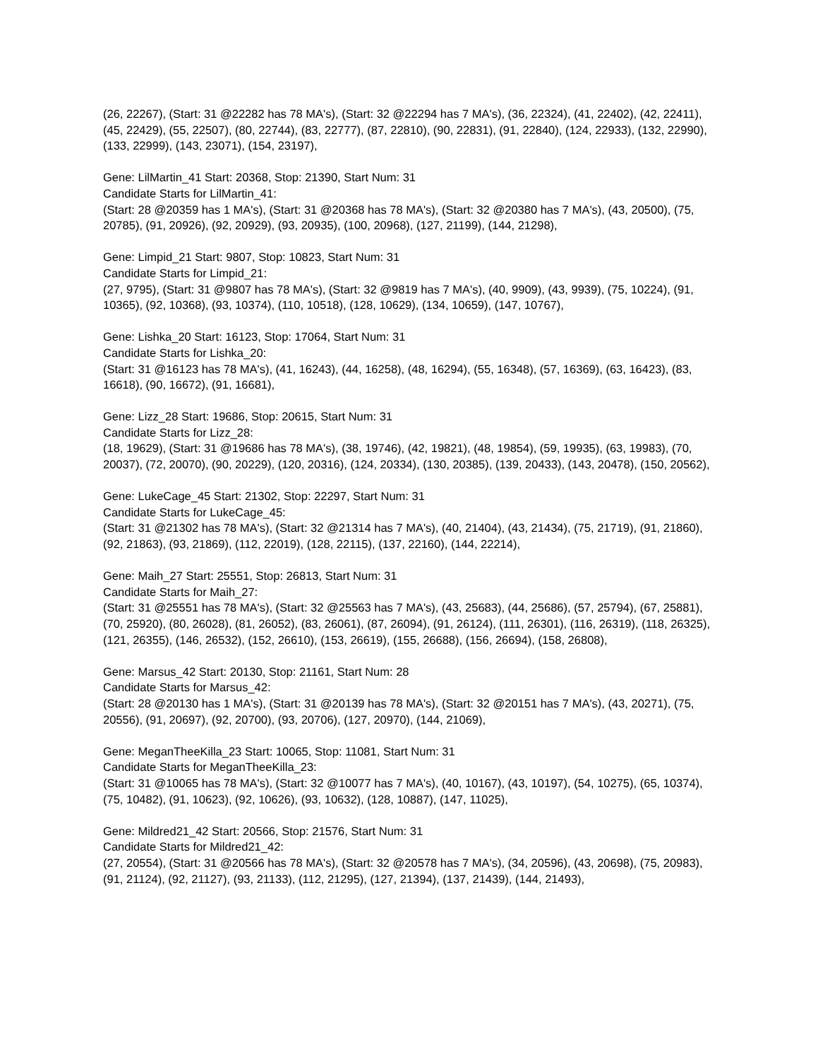(26, 22267), (Start: 31 @22282 has 78 MA's), (Start: 32 @22294 has 7 MA's), (36, 22324), (41, 22402), (42, 22411), (45, 22429), (55, 22507), (80, 22744), (83, 22777), (87, 22810), (90, 22831), (91, 22840), (124, 22933), (132, 22990), (133, 22999), (143, 23071), (154, 23197),
Gene: LilMartin_41 Start: 20368, Stop: 21390, Start Num: 31
Candidate Starts for LilMartin_41:
(Start: 28 @20359 has 1 MA's), (Start: 31 @20368 has 78 MA's), (Start: 32 @20380 has 7 MA's), (43, 20500), (75, 20785), (91, 20926), (92, 20929), (93, 20935), (100, 20968), (127, 21199), (144, 21298),
Gene: Limpid_21 Start: 9807, Stop: 10823, Start Num: 31
Candidate Starts for Limpid_21:
(27, 9795), (Start: 31 @9807 has 78 MA's), (Start: 32 @9819 has 7 MA's), (40, 9909), (43, 9939), (75, 10224), (91, 10365), (92, 10368), (93, 10374), (110, 10518), (128, 10629), (134, 10659), (147, 10767),
Gene: Lishka_20 Start: 16123, Stop: 17064, Start Num: 31
Candidate Starts for Lishka_20:
(Start: 31 @16123 has 78 MA's), (41, 16243), (44, 16258), (48, 16294), (55, 16348), (57, 16369), (63, 16423), (83, 16618), (90, 16672), (91, 16681),
Gene: Lizz_28 Start: 19686, Stop: 20615, Start Num: 31
Candidate Starts for Lizz_28:
(18, 19629), (Start: 31 @19686 has 78 MA's), (38, 19746), (42, 19821), (48, 19854), (59, 19935), (63, 19983), (70, 20037), (72, 20070), (90, 20229), (120, 20316), (124, 20334), (130, 20385), (139, 20433), (143, 20478), (150, 20562),
Gene: LukeCage_45 Start: 21302, Stop: 22297, Start Num: 31
Candidate Starts for LukeCage_45:
(Start: 31 @21302 has 78 MA's), (Start: 32 @21314 has 7 MA's), (40, 21404), (43, 21434), (75, 21719), (91, 21860), (92, 21863), (93, 21869), (112, 22019), (128, 22115), (137, 22160), (144, 22214),
Gene: Maih_27 Start: 25551, Stop: 26813, Start Num: 31
Candidate Starts for Maih_27:
(Start: 31 @25551 has 78 MA's), (Start: 32 @25563 has 7 MA's), (43, 25683), (44, 25686), (57, 25794), (67, 25881), (70, 25920), (80, 26028), (81, 26052), (83, 26061), (87, 26094), (91, 26124), (111, 26301), (116, 26319), (118, 26325), (121, 26355), (146, 26532), (152, 26610), (153, 26619), (155, 26688), (156, 26694), (158, 26808),
Gene: Marsus_42 Start: 20130, Stop: 21161, Start Num: 28
Candidate Starts for Marsus_42:
(Start: 28 @20130 has 1 MA's), (Start: 31 @20139 has 78 MA's), (Start: 32 @20151 has 7 MA's), (43, 20271), (75, 20556), (91, 20697), (92, 20700), (93, 20706), (127, 20970), (144, 21069),
Gene: MeganTheeKilla_23 Start: 10065, Stop: 11081, Start Num: 31
Candidate Starts for MeganTheeKilla_23:
(Start: 31 @10065 has 78 MA's), (Start: 32 @10077 has 7 MA's), (40, 10167), (43, 10197), (54, 10275), (65, 10374), (75, 10482), (91, 10623), (92, 10626), (93, 10632), (128, 10887), (147, 11025),
Gene: Mildred21_42 Start: 20566, Stop: 21576, Start Num: 31
Candidate Starts for Mildred21_42:
(27, 20554), (Start: 31 @20566 has 78 MA's), (Start: 32 @20578 has 7 MA's), (34, 20596), (43, 20698), (75, 20983), (91, 21124), (92, 21127), (93, 21133), (112, 21295), (127, 21394), (137, 21439), (144, 21493),